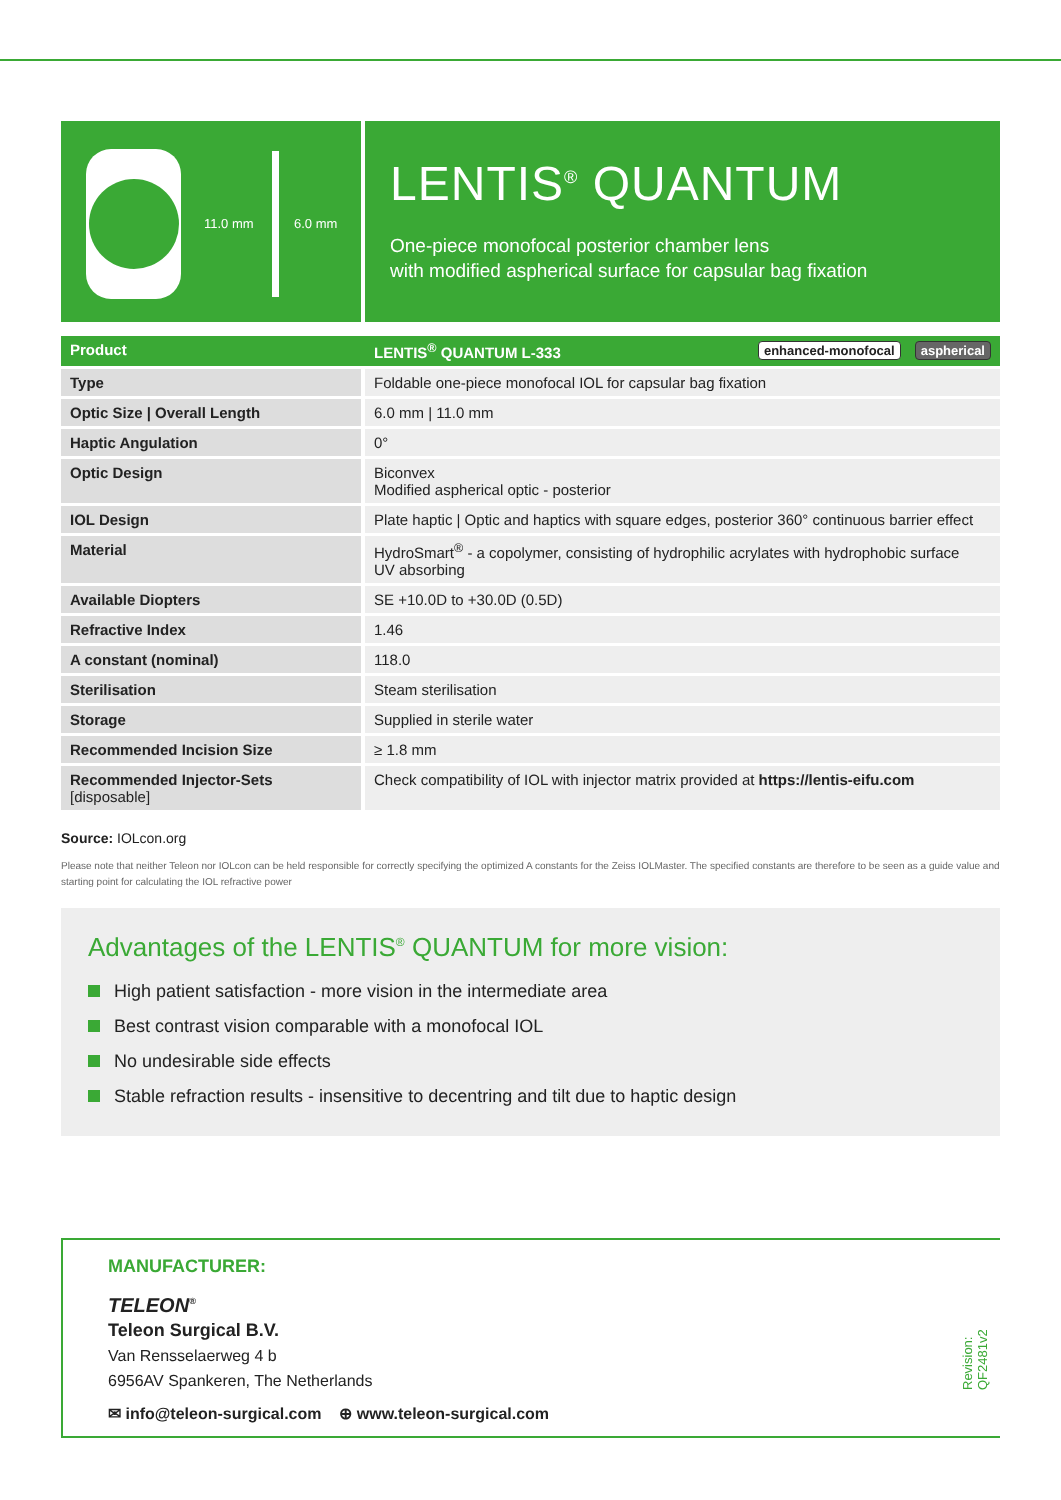11.0 mm 6.0 mm
LENTIS<sup>®</sup> QUANTUM
One-piece monofocal posterior chamber lens
with modified aspherical surface for capsular bag fixation
| Product | LENTIS<sup>®</sup> QUANTUM L-333 aspherical enhanced-monofocal |
| --- | --- |
| Type | Foldable one-piece monofocal IOL for capsular bag fixation |
| Optic Size / Overall Length | 6.0 mm / 11.0 mm |
| Haptic Angulation | 0° |
| Optic Design | Biconvex Modified aspherical optic - posterior |
| IOL Design | Plate haptic / Optic and haptics with square edges, posterior 360° continuous barrier effect |
| Material | HydroSmart<sup>®</sup> - a copolymer, consisting of hydrophilic acrylates with hydrophobic surface UV absorbing |
| Available Diopters | SE +10.0D to +30.0D (0.5D) |
| Refractive Index | 1.46 |
| A constant (nominal) | 118.0 |
| Sterilisation | Steam sterilisation |
| Storage | Supplied in sterile water |
| Recommended Incision Size | ≥ 1.8 mm |
| Recommended Injector-Sets [disposable] | Check compatibility of IOL with injector matrix provided at https://lentis-eifu.com |
Source: IOLcon.org
Please note that neither Teleon nor IOLcon can be held responsible for correctly specifying the optimized A constants for the Zeiss IOLMaster. The specified constants are therefore to be seen as a guide value and starting point for calculating the IOL refractive power
Advantages of the LENTIS<sup>®</sup> QUANTUM for more vision:
High patient satisfaction - more vision in the intermediate area
Best contrast vision comparable with a monofocal IOL
No undesirable side effects
Stable refraction results - insensitive to decentring and tilt due to haptic design
MANUFACTURER:
TELEON<sup>®</sup>
Teleon Surgical B.V.
Van Rensselaerweg 4 b
6956AV Spankeren, The Netherlands
✉ info@teleon-surgical.com ⊕ www.teleon-surgical.com
Revision: QF2481v2